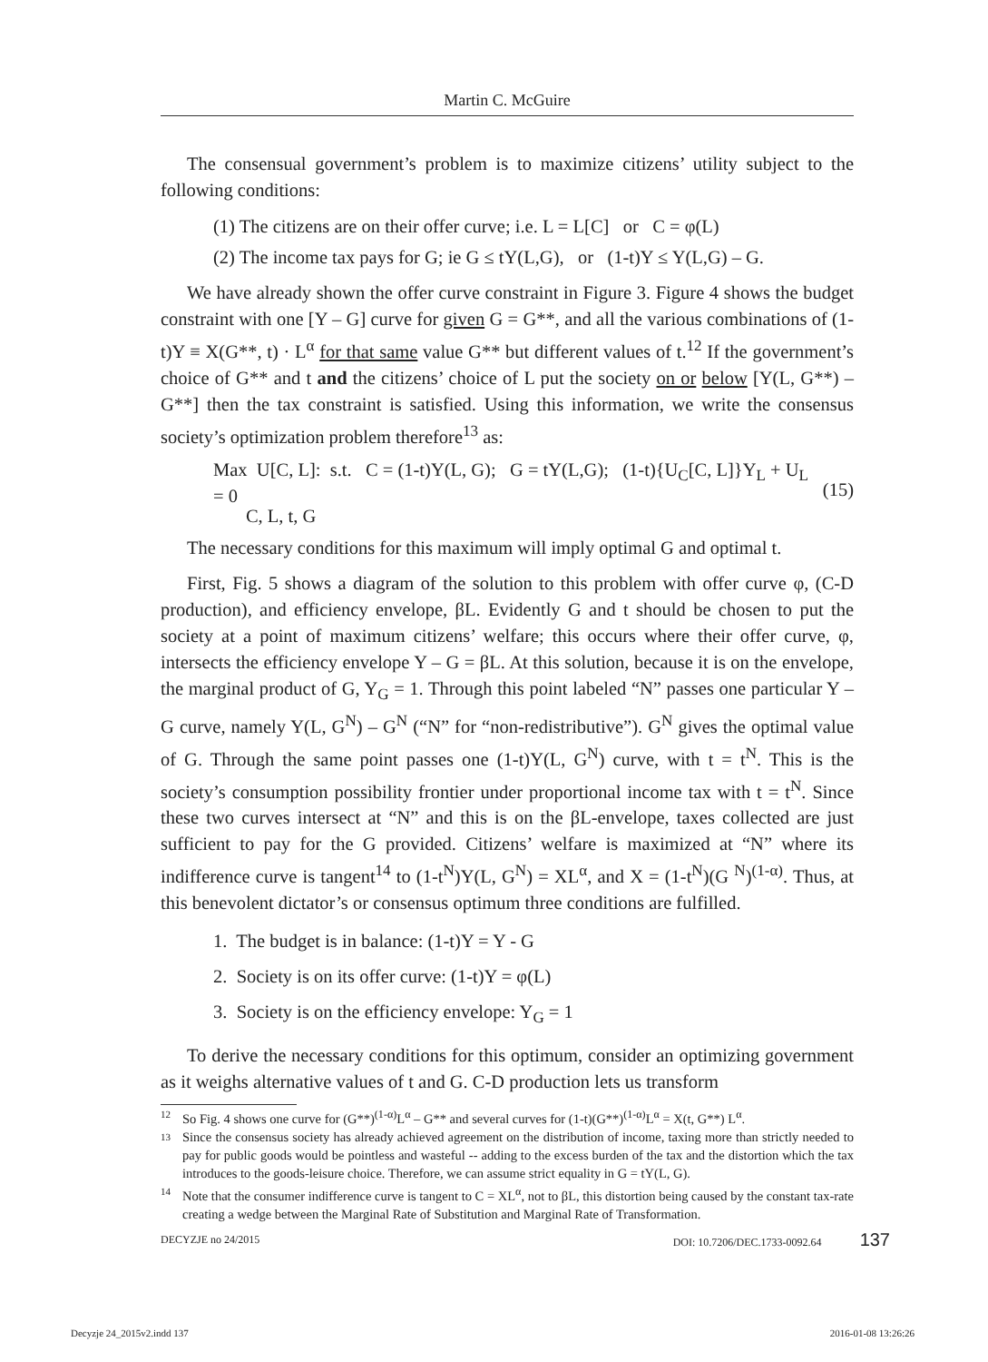Martin C. McGuire
The consensual government’s problem is to maximize citizens’ utility subject to the following conditions:
(1) The citizens are on their offer curve; i.e. L = L[C] or C = φ(L)
(2) The income tax pays for G; ie G ≤ tY(L,G), or (1-t)Y ≤ Y(L,G) – G.
We have already shown the offer curve constraint in Figure 3. Figure 4 shows the budget constraint with one [Y – G] curve for given G = G**, and all the various combinations of (1-t)Y ≡ X(G**, t) · L<sup>α</sup> for that same value G** but different values of t.<sup>12</sup> If the government’s choice of G** and t and the citizens’ choice of L put the society on or below [Y(L, G**) – G**] then the tax constraint is satisfied. Using this information, we write the consensus society’s optimization problem therefore<sup>13</sup> as:
Max U[C, L]: s.t. C = (1-t)Y(L, G); G = tY(L,G); (1-t){U<sub>C</sub>[C, L]}Y<sub>L</sub> + U<sub>L</sub> = 0
C, L, t, G
(15)
The necessary conditions for this maximum will imply optimal G and optimal t.
First, Fig. 5 shows a diagram of the solution to this problem with offer curve φ, (C-D production), and efficiency envelope, βL. Evidently G and t should be chosen to put the society at a point of maximum citizens’ welfare; this occurs where their offer curve, φ, intersects the efficiency envelope Y – G = βL. At this solution, because it is on the envelope, the marginal product of G, Y<sub>G</sub> = 1. Through this point labeled “N” passes one particular Y – G curve, namely Y(L, G<sup>N</sup>) – G<sup>N</sup> (“N” for “non-redistributive”). G<sup>N</sup> gives the optimal value of G. Through the same point passes one (1-t)Y(L, G<sup>N</sup>) curve, with t = t<sup>N</sup>. This is the society’s consumption possibility frontier under proportional income tax with t = t<sup>N</sup>. Since these two curves intersect at “N” and this is on the βL-envelope, taxes collected are just sufficient to pay for the G provided. Citizens’ welfare is maximized at “N” where its indifference curve is tangent<sup>14</sup> to (1-t<sup>N</sup>)Y(L, G<sup>N</sup>) = XL<sup>α</sup>, and X = (1-t<sup>N</sup>)(G <sup>N</sup>)<sup>(1-α)</sup>. Thus, at this benevolent dictator’s or consensus optimum three conditions are fulfilled.
1. The budget is in balance: (1-t)Y = Y - G
2. Society is on its offer curve: (1-t)Y = φ(L)
3. Society is on the efficiency envelope: Y<sub>G</sub> = 1
To derive the necessary conditions for this optimum, consider an optimizing government as it weighs alternative values of t and G. C-D production lets us transform
12 So Fig. 4 shows one curve for (G**)<sup>(1-α)</sup>L<sup>α</sup> – G** and several curves for (1-t)(G**)<sup>(1-α)</sup>L<sup>α</sup> = X(t, G**) L<sup>α</sup>.
13 Since the consensus society has already achieved agreement on the distribution of income, taxing more than strictly needed to pay for public goods would be pointless and wasteful -- adding to the excess burden of the tax and the distortion which the tax introduces to the goods-leisure choice. Therefore, we can assume strict equality in G = tY(L, G).
14 Note that the consumer indifference curve is tangent to C = XL<sup>α</sup>, not to βL, this distortion being caused by the constant tax-rate creating a wedge between the Marginal Rate of Substitution and Marginal Rate of Transformation.
DECYZJE no 24/2015 DOI: 10.7206/DEC.1733-0092.64 137
Decyzje 24_2015v2.indd 137 2016-01-08 13:26:26